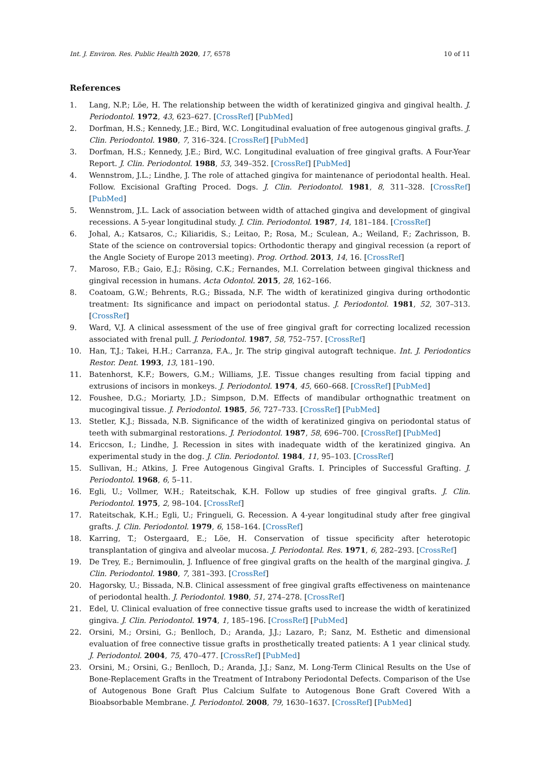Int. J. Environ. Res. Public Health 2020, 17, 6578 10 of 11
References
1. Lang, N.P.; Löe, H. The relationship between the width of keratinized gingiva and gingival health. J. Periodontol. 1972, 43, 623–627. [CrossRef] [PubMed]
2. Dorfman, H.S.; Kennedy, J.E.; Bird, W.C. Longitudinal evaluation of free autogenous gingival grafts. J. Clin. Periodontol. 1980, 7, 316–324. [CrossRef] [PubMed]
3. Dorfman, H.S.; Kennedy, J.E.; Bird, W.C. Longitudinal evaluation of free gingival grafts. A Four-Year Report. J. Clin. Periodontol. 1988, 53, 349–352. [CrossRef] [PubMed]
4. Wennstrom, J.L.; Lindhe, J. The role of attached gingiva for maintenance of periodontal health. Heal. Follow. Excisional Grafting Proced. Dogs. J. Clin. Periodontol. 1981, 8, 311–328. [CrossRef] [PubMed]
5. Wennstrom, J.L. Lack of association between width of attached gingiva and development of gingival recessions. A 5-year longitudinal study. J. Clin. Periodontol. 1987, 14, 181–184. [CrossRef]
6. Johal, A.; Katsaros, C.; Kiliaridis, S.; Leitao, P.; Rosa, M.; Sculean, A.; Weiland, F.; Zachrisson, B. State of the science on controversial topics: Orthodontic therapy and gingival recession (a report of the Angle Society of Europe 2013 meeting). Prog. Orthod. 2013, 14, 16. [CrossRef]
7. Maroso, F.B.; Gaio, E.J.; Rösing, C.K.; Fernandes, M.I. Correlation between gingival thickness and gingival recession in humans. Acta Odontol. 2015, 28, 162–166.
8. Coatoam, G.W.; Behrents, R.G.; Bissada, N.F. The width of keratinized gingiva during orthodontic treatment: Its significance and impact on periodontal status. J. Periodontol. 1981, 52, 307–313. [CrossRef]
9. Ward, V.J. A clinical assessment of the use of free gingival graft for correcting localized recession associated with frenal pull. J. Periodontol. 1987, 58, 752–757. [CrossRef]
10. Han, T.J.; Takei, H.H.; Carranza, F.A., Jr. The strip gingival autograft technique. Int. J. Periodontics Restor. Dent. 1993, 13, 181–190.
11. Batenhorst, K.F.; Bowers, G.M.; Williams, J.E. Tissue changes resulting from facial tipping and extrusions of incisors in monkeys. J. Periodontol. 1974, 45, 660–668. [CrossRef] [PubMed]
12. Foushee, D.G.; Moriarty, J.D.; Simpson, D.M. Effects of mandibular orthognathic treatment on mucogingival tissue. J. Periodontol. 1985, 56, 727–733. [CrossRef] [PubMed]
13. Stetler, K.J.; Bissada, N.B. Significance of the width of keratinized gingiva on periodontal status of teeth with submarginal restorations. J. Periodontol. 1987, 58, 696–700. [CrossRef] [PubMed]
14. Ericcson, I.; Lindhe, J. Recession in sites with inadequate width of the keratinized gingiva. An experimental study in the dog. J. Clin. Periodontol. 1984, 11, 95–103. [CrossRef]
15. Sullivan, H.; Atkins, J. Free Autogenous Gingival Grafts. I. Principles of Successful Grafting. J. Periodontol. 1968, 6, 5–11.
16. Egli, U.; Vollmer, W.H.; Rateitschak, K.H. Follow up studies of free gingival grafts. J. Clin. Periodontol. 1975, 2, 98–104. [CrossRef]
17. Rateitschak, K.H.; Egli, U.; Fringueli, G. Recession. A 4-year longitudinal study after free gingival grafts. J. Clin. Periodontol. 1979, 6, 158–164. [CrossRef]
18. Karring, T.; Ostergaard, E.; Löe, H. Conservation of tissue specificity after heterotopic transplantation of gingiva and alveolar mucosa. J. Periodontal. Res. 1971, 6, 282–293. [CrossRef]
19. De Trey, E.; Bernimoulin, J. Influence of free gingival grafts on the health of the marginal gingiva. J. Clin. Periodontol. 1980, 7, 381–393. [CrossRef]
20. Hagorsky, U.; Bissada, N.B. Clinical assessment of free gingival grafts effectiveness on maintenance of periodontal health. J. Periodontol. 1980, 51, 274–278. [CrossRef]
21. Edel, U. Clinical evaluation of free connective tissue grafts used to increase the width of keratinized gingiva. J. Clin. Periodontol. 1974, 1, 185–196. [CrossRef] [PubMed]
22. Orsini, M.; Orsini, G.; Benlloch, D.; Aranda, J.J.; Lazaro, P.; Sanz, M. Esthetic and dimensional evaluation of free connective tissue grafts in prosthetically treated patients: A 1 year clinical study. J. Periodontol. 2004, 75, 470–477. [CrossRef] [PubMed]
23. Orsini, M.; Orsini, G.; Benlloch, D.; Aranda, J.J.; Sanz, M. Long-Term Clinical Results on the Use of Bone-Replacement Grafts in the Treatment of Intrabony Periodontal Defects. Comparison of the Use of Autogenous Bone Graft Plus Calcium Sulfate to Autogenous Bone Graft Covered With a Bioabsorbable Membrane. J. Periodontol. 2008, 79, 1630–1637. [CrossRef] [PubMed]